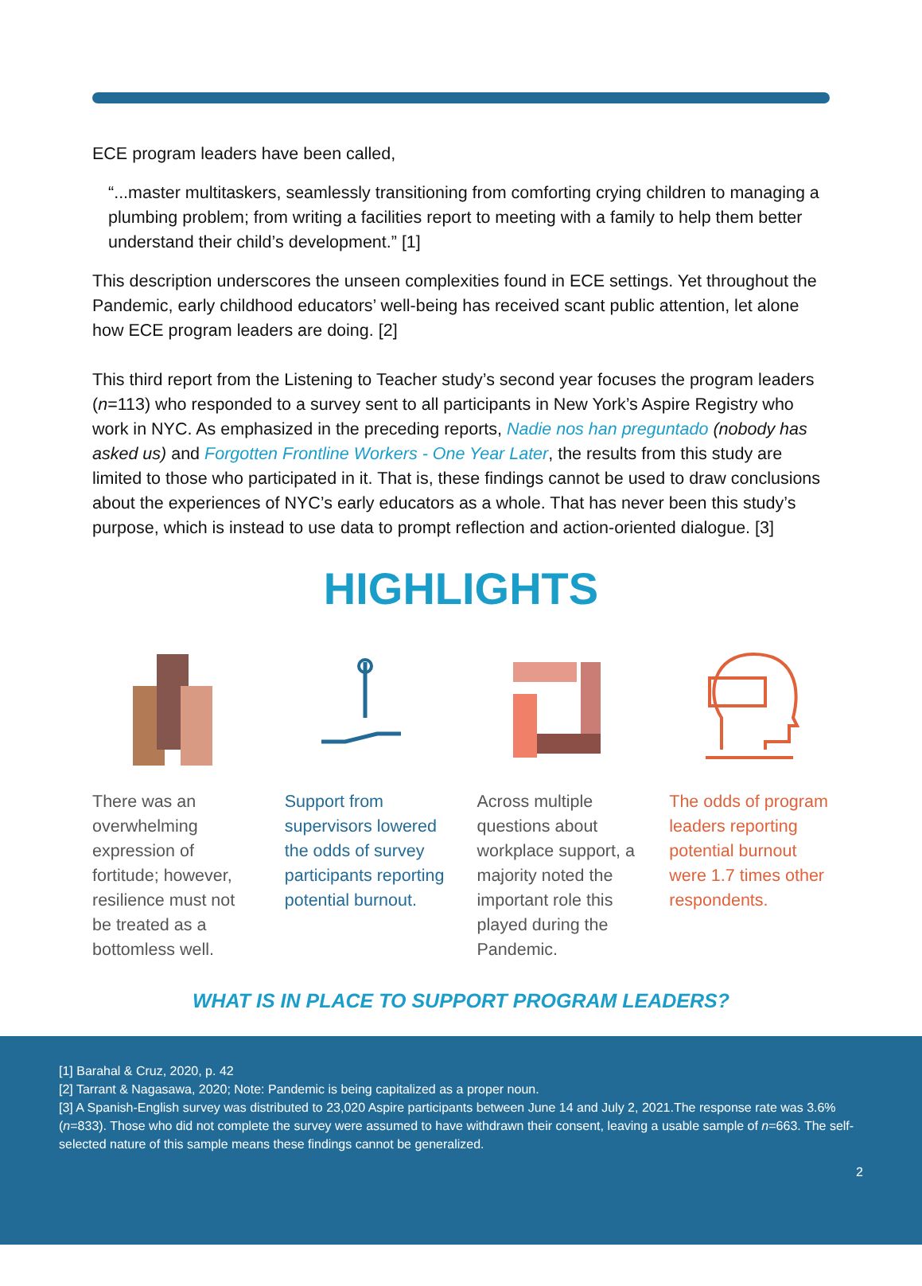ECE program leaders have been called,
“...master multitaskers, seamlessly transitioning from comforting crying children to managing a plumbing problem; from writing a facilities report to meeting with a family to help them better understand their child’s development.” [1]
This description underscores the unseen complexities found in ECE settings. Yet throughout the Pandemic, early childhood educators’ well-being has received scant public attention, let alone how ECE program leaders are doing. [2]
This third report from the Listening to Teacher study’s second year focuses the program leaders (n=113) who responded to a survey sent to all participants in New York’s Aspire Registry who work in NYC. As emphasized in the preceding reports, Nadie nos han preguntado (nobody has asked us) and Forgotten Frontline Workers - One Year Later, the results from this study are limited to those who participated in it. That is, these findings cannot be used to draw conclusions about the experiences of NYC’s early educators as a whole. That has never been this study’s purpose, which is instead to use data to prompt reflection and action-oriented dialogue. [3]
HIGHLIGHTS
There was an overwhelming expression of fortitude; however, resilience must not be treated as a bottomless well.
Support from supervisors lowered the odds of survey participants reporting potential burnout.
Across multiple questions about workplace support, a majority noted the important role this played during the Pandemic.
The odds of program leaders reporting potential burnout were 1.7 times other respondents.
WHAT IS IN PLACE TO SUPPORT PROGRAM LEADERS?
[1] Barahal & Cruz, 2020, p. 42
[2] Tarrant & Nagasawa, 2020; Note: Pandemic is being capitalized as a proper noun.
[3] A Spanish-English survey was distributed to 23,020 Aspire participants between June 14 and July 2, 2021.The response rate was 3.6% (n=833). Those who did not complete the survey were assumed to have withdrawn their consent, leaving a usable sample of n=663. The self-selected nature of this sample means these findings cannot be generalized.
2